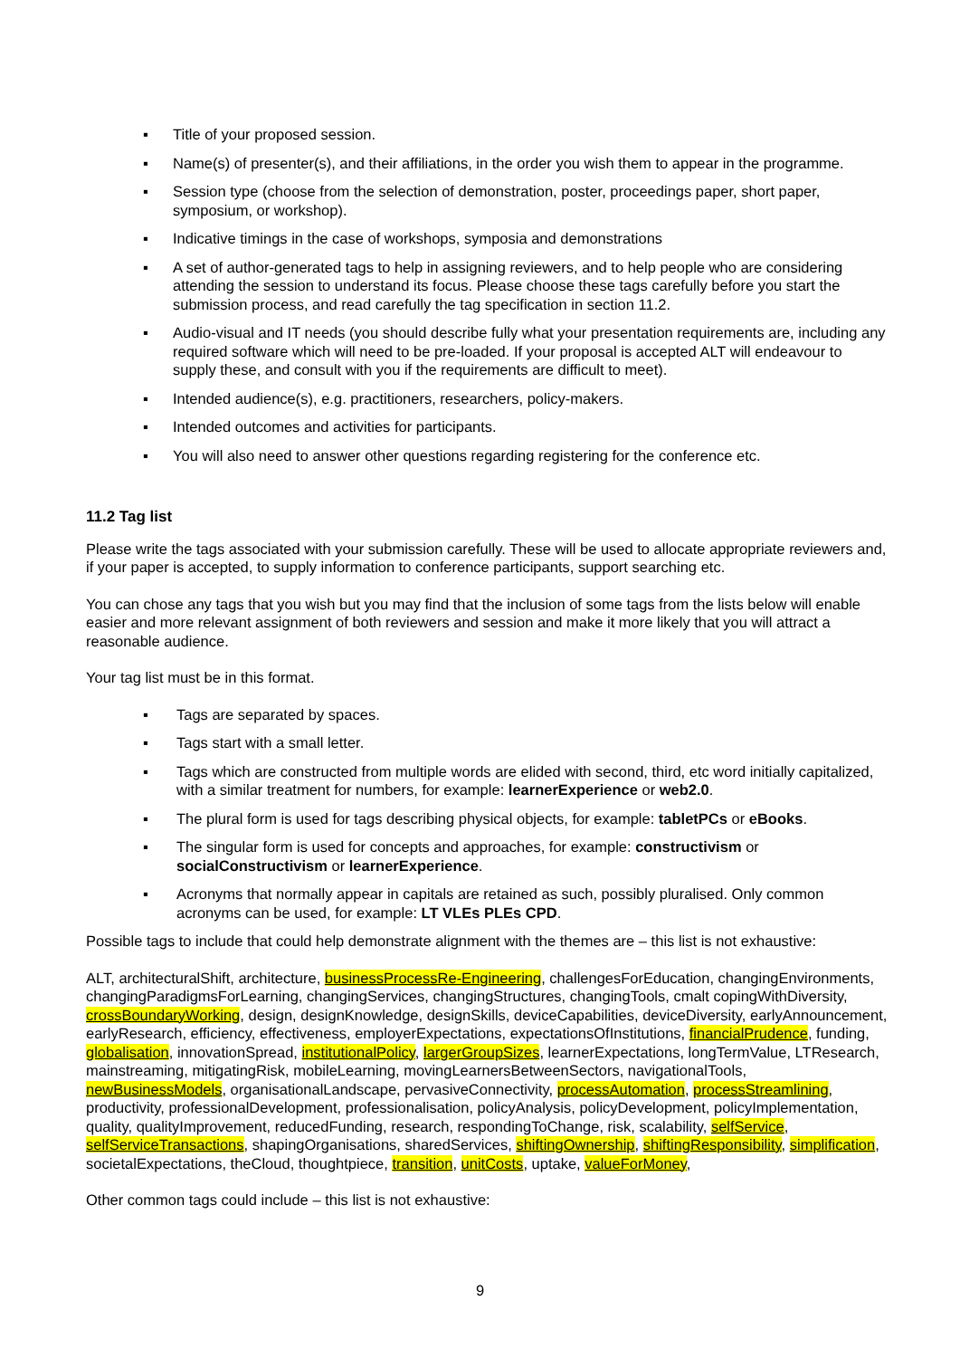▪ Title of your proposed session.
▪ Name(s) of presenter(s), and their affiliations, in the order you wish them to appear in the programme.
▪ Session type (choose from the selection of demonstration, poster, proceedings paper, short paper, symposium, or workshop).
▪ Indicative timings in the case of workshops, symposia and demonstrations
▪ A set of author-generated tags to help in assigning reviewers, and to help people who are considering attending the session to understand its focus. Please choose these tags carefully before you start the submission process, and read carefully the tag specification in section 11.2.
▪ Audio-visual and IT needs (you should describe fully what your presentation requirements are, including any required software which will need to be pre-loaded. If your proposal is accepted ALT will endeavour to supply these, and consult with you if the requirements are difficult to meet).
▪ Intended audience(s), e.g. practitioners, researchers, policy-makers.
▪ Intended outcomes and activities for participants.
▪ You will also need to answer other questions regarding registering for the conference etc.
11.2 Tag list
Please write the tags associated with your submission carefully. These will be used to allocate appropriate reviewers and, if your paper is accepted, to supply information to conference participants, support searching etc.
You can chose any tags that you wish but you may find that the inclusion of some tags from the lists below will enable easier and more relevant assignment of both reviewers and session and make it more likely that you will attract a reasonable audience.
Your tag list must be in this format.
▪ Tags are separated by spaces.
▪ Tags start with a small letter.
▪ Tags which are constructed from multiple words are elided with second, third, etc word initially capitalized, with a similar treatment for numbers, for example: learnerExperience or web2.0.
▪ The plural form is used for tags describing physical objects, for example: tabletPCs or eBooks.
▪ The singular form is used for concepts and approaches, for example: constructivism or socialConstructivism or learnerExperience.
▪ Acronyms that normally appear in capitals are retained as such, possibly pluralised. Only common acronyms can be used, for example: LT VLEs PLEs CPD.
Possible tags to include that could help demonstrate alignment with the themes are – this list is not exhaustive:
ALT, architecturalShift, architecture, businessProcessRe-Engineering, challengesForEducation, changingEnvironments, changingParadigmsForLearning, changingServices, changingStructures, changingTools, cmalt copingWithDiversity, crossBoundaryWorking, design, designKnowledge, designSkills, deviceCapabilities, deviceDiversity, earlyAnnouncement, earlyResearch, efficiency, effectiveness, employerExpectations, expectationsOfInstitutions, financialPrudence, funding, globalisation, innovationSpread, institutionalPolicy, largerGroupSizes, learnerExpectations, longTermValue, LTResearch, mainstreaming, mitigatingRisk, mobileLearning, movingLearnersBetweenSectors, navigationalTools, newBusinessModels, organisationalLandscape, pervasiveConnectivity, processAutomation, processStreamlining, productivity, professionalDevelopment, professionalisation, policyAnalysis, policyDevelopment, policyImplementation, quality, qualityImprovement, reducedFunding, research, respondingToChange, risk, scalability, selfService, selfServiceTransactions, shapingOrganisations, sharedServices, shiftingOwnership, shiftingResponsibility, simplification, societalExpectations, theCloud, thoughtpiece, transition, unitCosts, uptake, valueForMoney,
Other common tags could include – this list is not exhaustive:
9